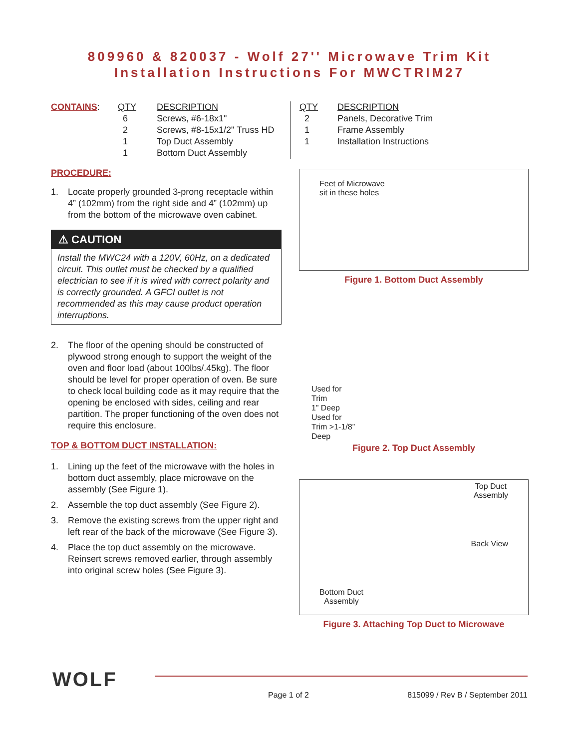809960 & 820037 - Wolf 27'' Microwave Trim Kit
Installation Instructions For MWCTRIM27
| CONTAINS : | QTY | DESCRIPTION |
| | 6 | Screws, #6-18x1" |
| | 2 | Screws, #8-15x1/2" Truss HD |
| | 1 | Top Duct Assembly |
| | 1 | Bottom Duct Assembly |
PROCEDURE:
1. Locate properly grounded 3-prong receptacle within 4” (102mm) from the right side and 4” (102mm) up from the bottom of the microwave oven cabinet.
⚠ CAUTION
Install the MWC24 with a 120V, 60Hz, on a dedicated circuit. This outlet must be checked by a qualified electrician to see if it is wired with correct polarity and is correctly grounded. A GFCI outlet is not recommended as this may cause product operation interruptions.
2. The floor of the opening should be constructed of plywood strong enough to support the weight of the oven and floor load (about 100lbs/.45kg). The floor should be level for proper operation of oven. Be sure to check local building code as it may require that the opening be enclosed with sides, ceiling and rear partition. The proper functioning of the oven does not require this enclosure.
TOP & BOTTOM DUCT INSTALLATION:
1. Lining up the feet of the microwave with the holes in bottom duct assembly, place microwave on the assembly (See Figure 1).
2. Assemble the top duct assembly (See Figure 2).
3. Remove the existing screws from the upper right and left rear of the back of the microwave (See Figure 3).
4. Place the top duct assembly on the microwave. Reinsert screws removed earlier, through assembly into original screw holes (See Figure 3).
| QTY | DESCRIPTION |
| --- | --- |
| 2 | Panels, Decorative Trim |
| 1 | Frame Assembly |
| 1 | Installation Instructions |
Feet of Microwave
sit in these holes
Figure 1. Bottom Duct Assembly
Used for
Trim
1” Deep
Used for
Trim >1-1/8”
Deep
Figure 2. Top Duct Assembly
Top Duct
Assembly
Back View
Bottom Duct
Assembly
Figure 3. Attaching Top Duct to Microwave
WOLF
Page 1 of 2 815099 / Rev B / September 2011